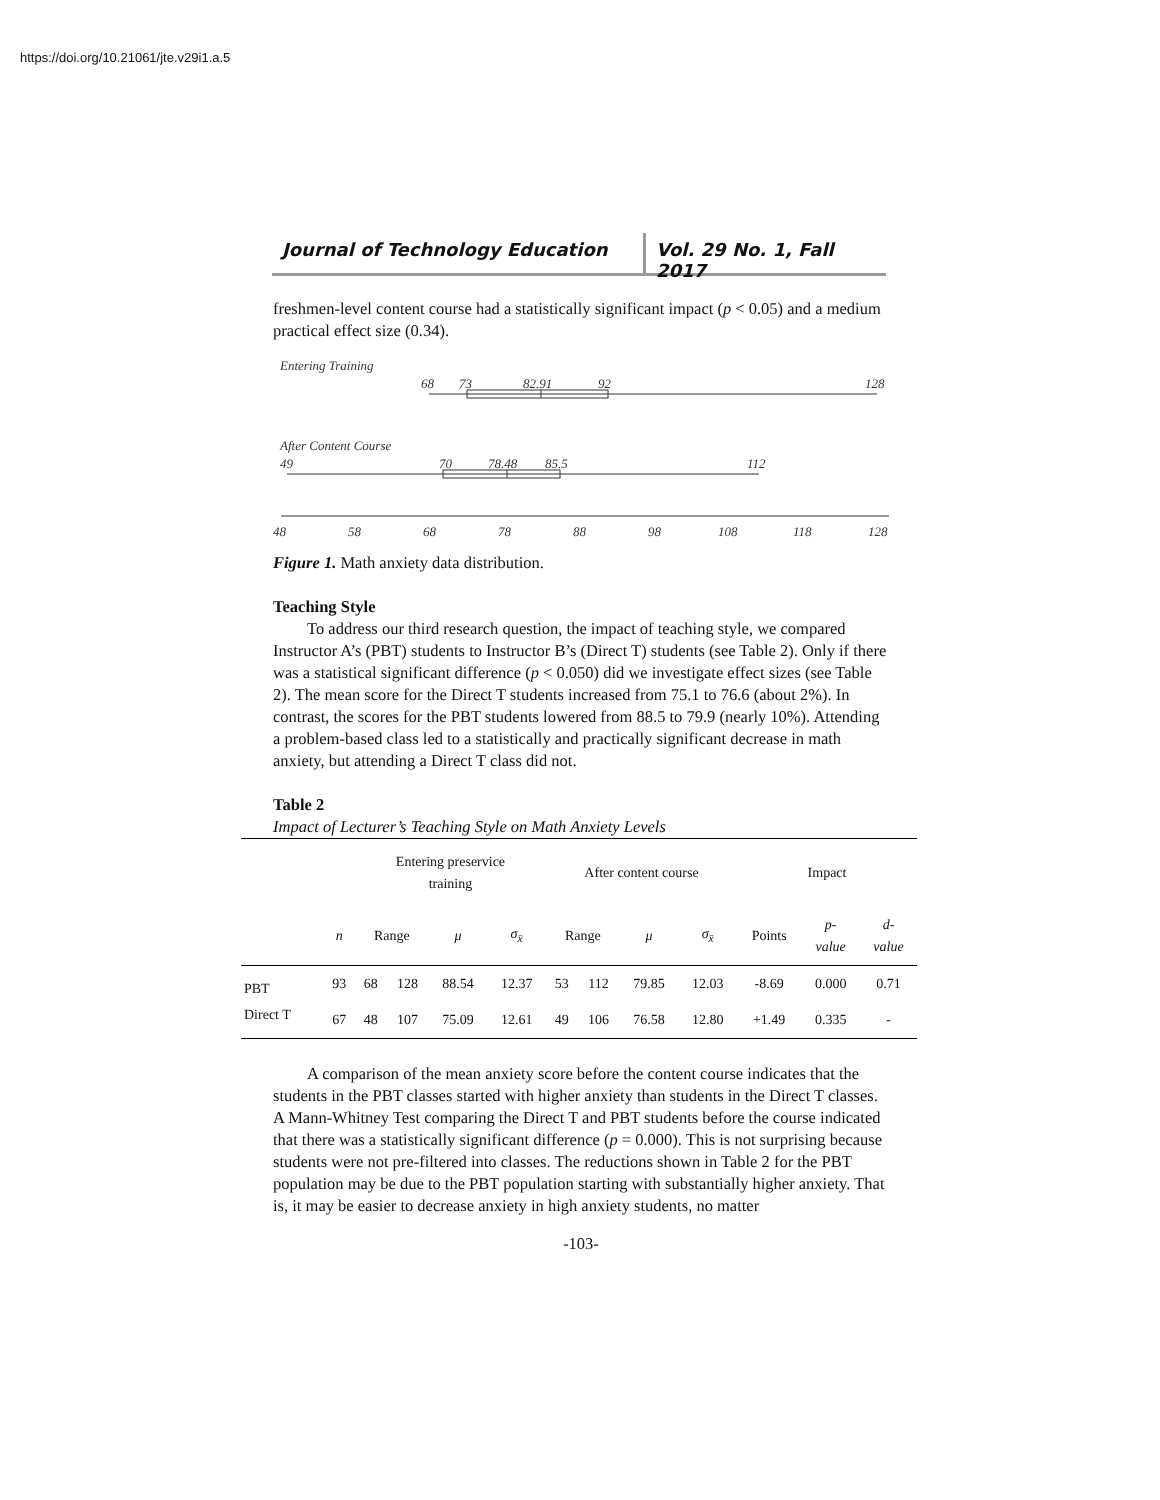https://doi.org/10.21061/jte.v29i1.a.5
Journal of Technology Education
Vol. 29 No. 1, Fall 2017
freshmen-level content course had a statistically significant impact (p < 0.05) and a medium practical effect size (0.34).
Entering Training
68
73
82.91
92
128
After Content Course
49
70
78.48
85.5
112
48
58
68
78
88
98
108
118
128
Figure 1. Math anxiety data distribution.
Teaching Style
To address our third research question, the impact of teaching style, we compared Instructor A’s (PBT) students to Instructor B’s (Direct T) students (see Table 2). Only if there was a statistical significant difference (p < 0.050) did we investigate effect sizes (see Table 2). The mean score for the Direct T students increased from 75.1 to 76.6 (about 2%). In contrast, the scores for the PBT students lowered from 88.5 to 79.9 (nearly 10%). Attending a problem-based class led to a statistically and practically significant decrease in math anxiety, but attending a Direct T class did not.
Table 2
Impact of Lecturer’s Teaching Style on Math Anxiety Levels
| | | Entering preservice training | | | | After content course | | | | Impact | | |
| --- | --- | --- | --- | --- | --- | --- | --- | --- | --- | --- | --- | --- |
| | n | Range | | μ | σ<sub>x̄</sub> | Range | | μ | σ<sub>x̄</sub> | Points | p- value | d- value |
| PBT | 93 | 68 | 128 | 88.54 | 12.37 | 53 | 112 | 79.85 | 12.03 | -8.69 | 0.000 | 0.71 |
| Direct T | 67 | 48 | 107 | 75.09 | 12.61 | 49 | 106 | 76.58 | 12.80 | +1.49 | 0.335 | - |
A comparison of the mean anxiety score before the content course indicates that the students in the PBT classes started with higher anxiety than students in the Direct T classes. A Mann-Whitney Test comparing the Direct T and PBT students before the course indicated that there was a statistically significant difference (p = 0.000). This is not surprising because students were not pre-filtered into classes. The reductions shown in Table 2 for the PBT population may be due to the PBT population starting with substantially higher anxiety. That is, it may be easier to decrease anxiety in high anxiety students, no matter
-103-